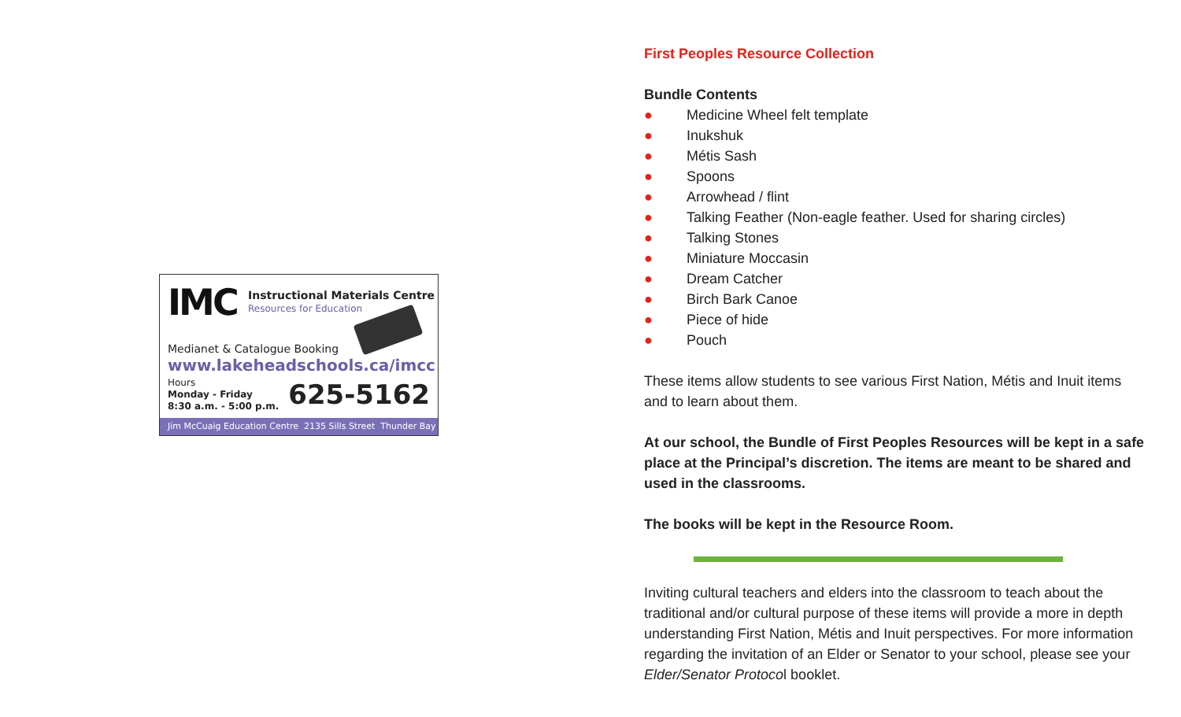IMC Instructional Materials Centre
Resources for Education
Medianet & Catalogue Booking
www.lakeheadschools.ca/imcc
Hours
Monday - Friday
8:30 a.m. - 5:00 p.m.
625-5162
Jim McCuaig Education Centre 2135 Sills Street Thunder Bay
First Peoples Resource Collection
Bundle Contents
● Medicine Wheel felt template
● Inukshuk
● Métis Sash
● Spoons
● Arrowhead / flint
● Talking Feather (Non-eagle feather. Used for sharing circles)
● Talking Stones
● Miniature Moccasin
● Dream Catcher
● Birch Bark Canoe
● Piece of hide
● Pouch
These items allow students to see various First Nation, Métis and Inuit items and to learn about them.
At our school, the Bundle of First Peoples Resources will be kept in a safe place at the Principal’s discretion. The items are meant to be shared and used in the classrooms.
The books will be kept in the Resource Room.
Inviting cultural teachers and elders into the classroom to teach about the traditional and/or cultural purpose of these items will provide a more in depth understanding First Nation, Métis and Inuit perspectives. For more information regarding the invitation of an Elder or Senator to your school, please see your Elder/Senator Protocol booklet.